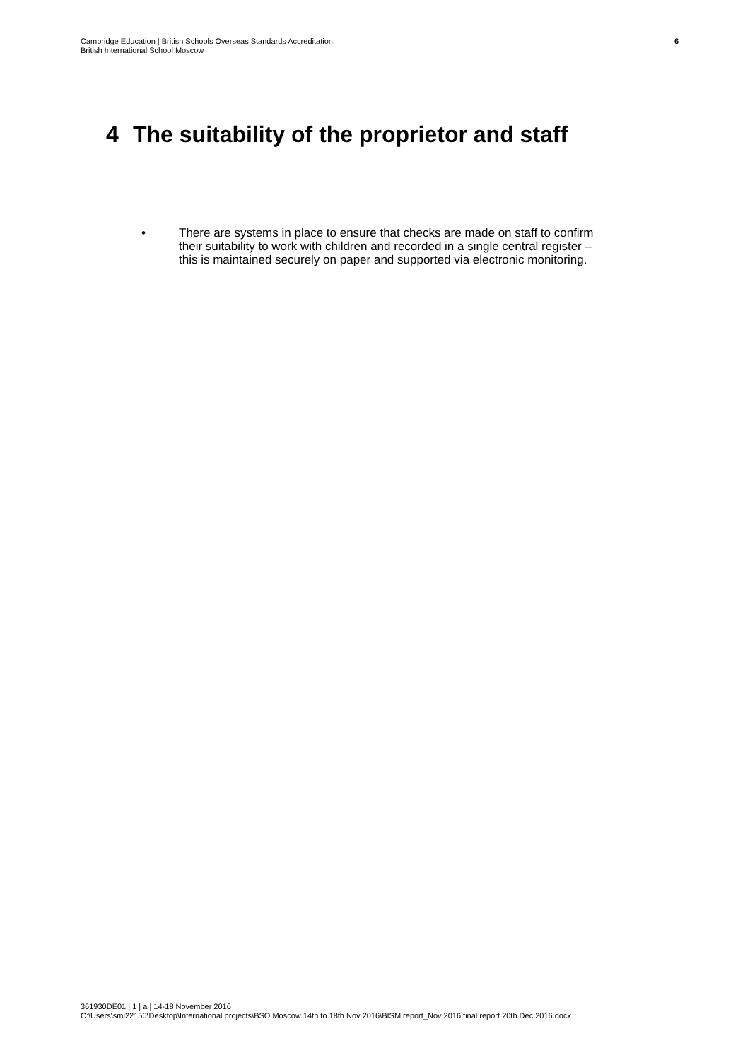Cambridge Education | British Schools Overseas Standards Accreditation
British International School Moscow
6
4 The suitability of the proprietor and staff
• There are systems in place to ensure that checks are made on staff to confirm their suitability to work with children and recorded in a single central register – this is maintained securely on paper and supported via electronic monitoring.
361930DE01 | 1 | a | 14-18 November 2016
C:\Users\smi22150\Desktop\International projects\BSO Moscow 14th to 18th Nov 2016\BISM report_Nov 2016 final report 20th Dec 2016.docx